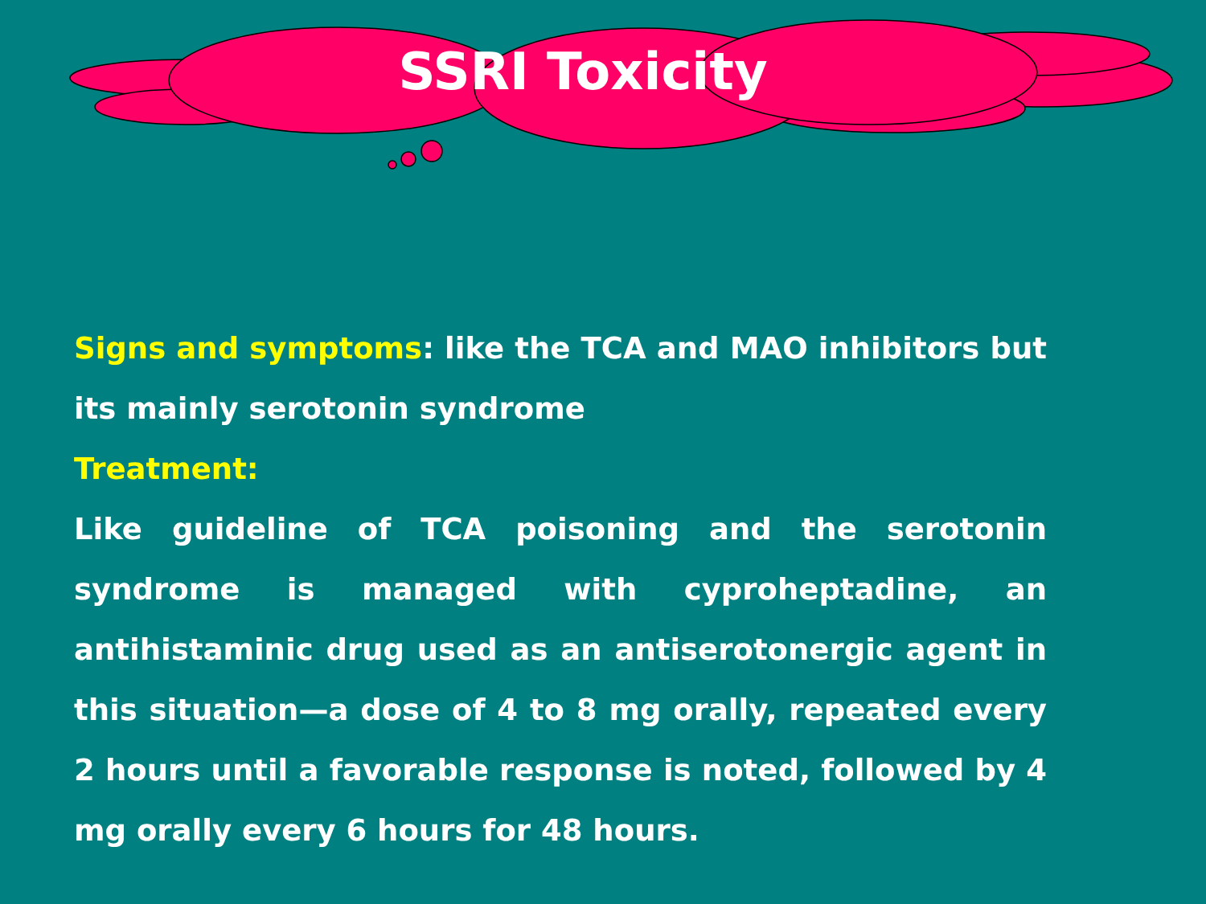SSRI Toxicity
Signs and symptoms: like the TCA and MAO inhibitors but its mainly serotonin syndrome
Treatment:
Like guideline of TCA poisoning and the serotonin syndrome is managed with cyproheptadine, an antihistaminic drug used as an antiserotonergic agent in this situation—a dose of 4 to 8 mg orally, repeated every 2 hours until a favorable response is noted, followed by 4 mg orally every 6 hours for 48 hours.